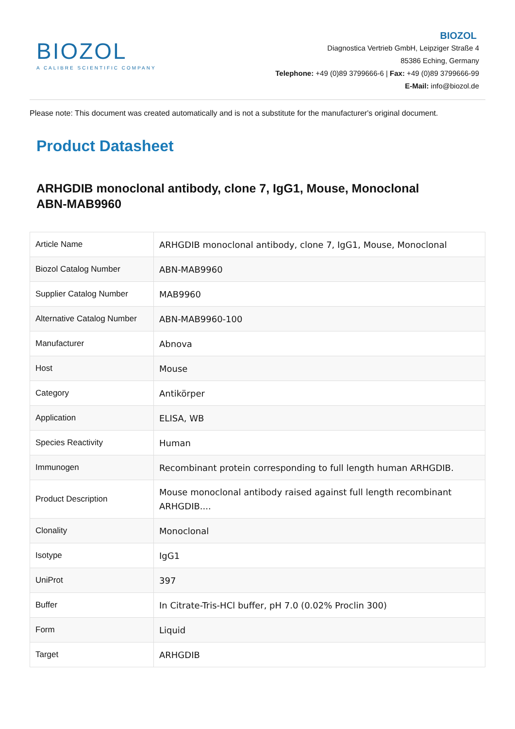BIOZOL
A CALIBRE SCIENTIFIC COMPANY
BIOZOL
Diagnostica Vertrieb GmbH, Leipziger Straße 4
85386 Eching, Germany
Telephone: +49 (0)89 3799666-6 | Fax: +49 (0)89 3799666-99
E-Mail: info@biozol.de
Please note: This document was created automatically and is not a substitute for the manufacturer's original document.
Product Datasheet
ARHGDIB monoclonal antibody, clone 7, IgG1, Mouse, Monoclonal
ABN-MAB9960
| Article Name | ARHGDIB monoclonal antibody, clone 7, IgG1, Mouse, Monoclonal |
| Biozol Catalog Number | ABN-MAB9960 |
| Supplier Catalog Number | MAB9960 |
| Alternative Catalog Number | ABN-MAB9960-100 |
| Manufacturer | Abnova |
| Host | Mouse |
| Category | Antikörper |
| Application | ELISA, WB |
| Species Reactivity | Human |
| Immunogen | Recombinant protein corresponding to full length human ARHGDIB. |
| Product Description | Mouse monoclonal antibody raised against full length recombinant ARHGDIB.... |
| Clonality | Monoclonal |
| Isotype | IgG1 |
| UniProt | 397 |
| Buffer | In Citrate-Tris-HCl buffer, pH 7.0 (0.02% Proclin 300) |
| Form | Liquid |
| Target | ARHGDIB |